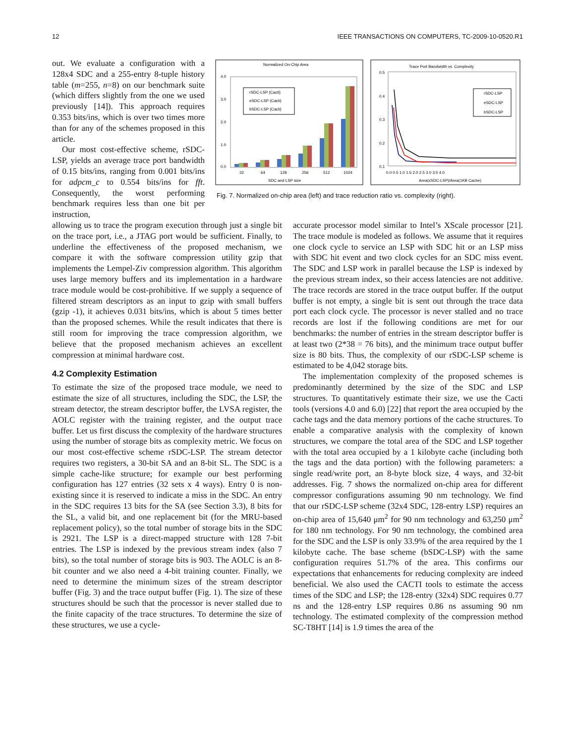12 IEEE TRANSACTIONS ON COMPUTERS, TC-2009-10-0520.R1
out. We evaluate a configuration with a 128x4 SDC and a 255-entry 8-tuple history table (m=255, n=8) on our benchmark suite (which differs slightly from the one we used previously [14]). This approach requires 0.353 bits/ins, which is over two times more than for any of the schemes proposed in this article.
Our most cost-effective scheme, rSDC-LSP, yields an average trace port bandwidth of 0.15 bits/ins, ranging from 0.001 bits/ins for adpcm_c to 0.554 bits/ins for fft. Consequently, the worst performing benchmark requires less than one bit per instruction,
Normalized On-Chip Area
4.0
3.0
2.0
1.0
0.0
rSDC-LSP (Cacti)
eSDC-LSP (Cacti)
bSDC-LSP (Cacti)
32
64
128
256
512
1024
SDC and LSP size
Trace Port Bandwidth vs. Complexity
0.5
0.4
0.3
0.2
0.1
rSDC-LSP
eSDC-LSP
bSDC-LSP
0.0 0.5 1.0 1.5 2.0 2.5 3.0 3.5 4.0
Area(xSDC-LSP)/Area(1KB Cache)
Fig. 7. Normalized on-chip area (left) and trace reduction ratio vs. complexity (right).
allowing us to trace the program execution through just a single bit on the trace port, i.e., a JTAG port would be sufficient. Finally, to underline the effectiveness of the proposed mechanism, we compare it with the software compression utility gzip that implements the Lempel-Ziv compression algorithm. This algorithm uses large memory buffers and its implementation in a hardware trace module would be cost-prohibitive. If we supply a sequence of filtered stream descriptors as an input to gzip with small buffers (gzip -1), it achieves 0.031 bits/ins, which is about 5 times better than the proposed schemes. While the result indicates that there is still room for improving the trace compression algorithm, we believe that the proposed mechanism achieves an excellent compression at minimal hardware cost.
4.2 Complexity Estimation
To estimate the size of the proposed trace module, we need to estimate the size of all structures, including the SDC, the LSP, the stream detector, the stream descriptor buffer, the LVSA register, the AOLC register with the training register, and the output trace buffer. Let us first discuss the complexity of the hardware structures using the number of storage bits as complexity metric. We focus on our most cost-effective scheme rSDC-LSP. The stream detector requires two registers, a 30-bit SA and an 8-bit SL. The SDC is a simple cache-like structure; for example our best performing configuration has 127 entries (32 sets x 4 ways). Entry 0 is non-existing since it is reserved to indicate a miss in the SDC. An entry in the SDC requires 13 bits for the SA (see Section 3.3), 8 bits for the SL, a valid bit, and one replacement bit (for the MRU-based replacement policy), so the total number of storage bits in the SDC is 2921. The LSP is a direct-mapped structure with 128 7-bit entries. The LSP is indexed by the previous stream index (also 7 bits), so the total number of storage bits is 903. The AOLC is an 8-bit counter and we also need a 4-bit training counter. Finally, we need to determine the minimum sizes of the stream descriptor buffer (Fig. 3) and the trace output buffer (Fig. 1). The size of these structures should be such that the processor is never stalled due to the finite capacity of the trace structures. To determine the size of these structures, we use a cycle-
accurate processor model similar to Intel’s XScale processor [21]. The trace module is modeled as follows. We assume that it requires one clock cycle to service an LSP with SDC hit or an LSP miss with SDC hit event and two clock cycles for an SDC miss event. The SDC and LSP work in parallel because the LSP is indexed by the previous stream index, so their access latencies are not additive. The trace records are stored in the trace output buffer. If the output buffer is not empty, a single bit is sent out through the trace data port each clock cycle. The processor is never stalled and no trace records are lost if the following conditions are met for our benchmarks: the number of entries in the stream descriptor buffer is at least two (2*38 = 76 bits), and the minimum trace output buffer size is 80 bits. Thus, the complexity of our rSDC-LSP scheme is estimated to be 4,042 storage bits.
The implementation complexity of the proposed schemes is predominantly determined by the size of the SDC and LSP structures. To quantitatively estimate their size, we use the Cacti tools (versions 4.0 and 6.0) [22] that report the area occupied by the cache tags and the data memory portions of the cache structures. To enable a comparative analysis with the complexity of known structures, we compare the total area of the SDC and LSP together with the total area occupied by a 1 kilobyte cache (including both the tags and the data portion) with the following parameters: a single read/write port, an 8-byte block size, 4 ways, and 32-bit addresses. Fig. 7 shows the normalized on-chip area for different compressor configurations assuming 90 nm technology. We find that our rSDC-LSP scheme (32x4 SDC, 128-entry LSP) requires an on-chip area of 15,640 μm<sup>2</sup> for 90 nm technology and 63,250 μm<sup>2</sup> for 180 nm technology. For 90 nm technology, the combined area for the SDC and the LSP is only 33.9% of the area required by the 1 kilobyte cache. The base scheme (bSDC-LSP) with the same configuration requires 51.7% of the area. This confirms our expectations that enhancements for reducing complexity are indeed beneficial. We also used the CACTI tools to estimate the access times of the SDC and LSP; the 128-entry (32x4) SDC requires 0.77 ns and the 128-entry LSP requires 0.86 ns assuming 90 nm technology. The estimated complexity of the compression method SC-T8HT [14] is 1.9 times the area of the